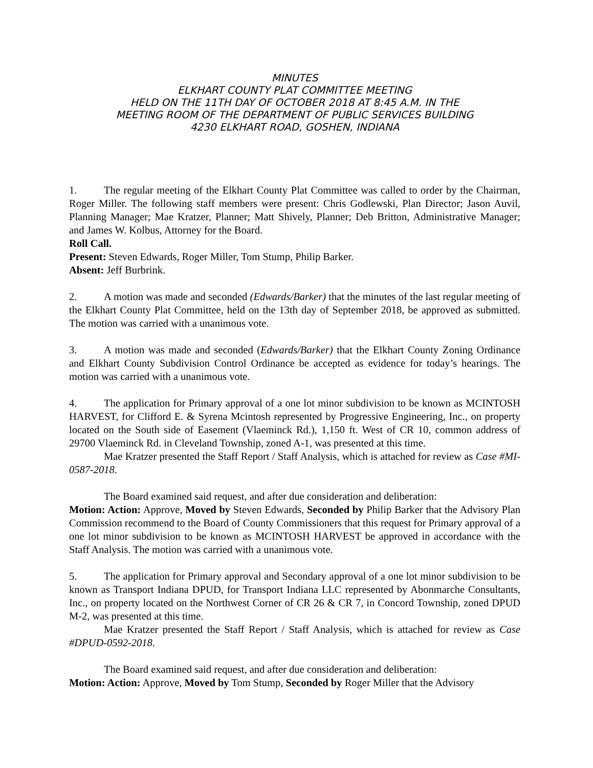MINUTES
ELKHART COUNTY PLAT COMMITTEE MEETING
HELD ON THE 11TH DAY OF OCTOBER 2018 AT 8:45 A.M. IN THE
MEETING ROOM OF THE DEPARTMENT OF PUBLIC SERVICES BUILDING
4230 ELKHART ROAD, GOSHEN, INDIANA
1. The regular meeting of the Elkhart County Plat Committee was called to order by the Chairman, Roger Miller. The following staff members were present: Chris Godlewski, Plan Director; Jason Auvil, Planning Manager; Mae Kratzer, Planner; Matt Shively, Planner; Deb Britton, Administrative Manager; and James W. Kolbus, Attorney for the Board.
Roll Call.
Present: Steven Edwards, Roger Miller, Tom Stump, Philip Barker.
Absent: Jeff Burbrink.
2. A motion was made and seconded (Edwards/Barker) that the minutes of the last regular meeting of the Elkhart County Plat Committee, held on the 13th day of September 2018, be approved as submitted. The motion was carried with a unanimous vote.
3. A motion was made and seconded (Edwards/Barker) that the Elkhart County Zoning Ordinance and Elkhart County Subdivision Control Ordinance be accepted as evidence for today’s hearings. The motion was carried with a unanimous vote.
4. The application for Primary approval of a one lot minor subdivision to be known as MCINTOSH HARVEST, for Clifford E. & Syrena Mcintosh represented by Progressive Engineering, Inc., on property located on the South side of Easement (Vlaeminck Rd.), 1,150 ft. West of CR 10, common address of 29700 Vlaeminck Rd. in Cleveland Township, zoned A-1, was presented at this time.
Mae Kratzer presented the Staff Report / Staff Analysis, which is attached for review as Case #MI-0587-2018.
The Board examined said request, and after due consideration and deliberation:
Motion: Action: Approve, Moved by Steven Edwards, Seconded by Philip Barker that the Advisory Plan Commission recommend to the Board of County Commissioners that this request for Primary approval of a one lot minor subdivision to be known as MCINTOSH HARVEST be approved in accordance with the Staff Analysis. The motion was carried with a unanimous vote.
5. The application for Primary approval and Secondary approval of a one lot minor subdivision to be known as Transport Indiana DPUD, for Transport Indiana LLC represented by Abonmarche Consultants, Inc., on property located on the Northwest Corner of CR 26 & CR 7, in Concord Township, zoned DPUD M-2, was presented at this time.
Mae Kratzer presented the Staff Report / Staff Analysis, which is attached for review as Case #DPUD-0592-2018.
The Board examined said request, and after due consideration and deliberation:
Motion: Action: Approve, Moved by Tom Stump, Seconded by Roger Miller that the Advisory